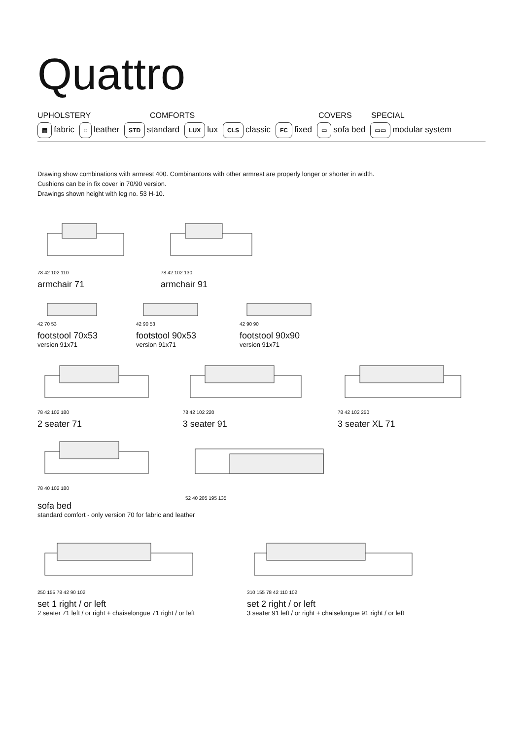Quattro
UPHOLSTERY COMFORTS COVERS SPECIAL
▦ fabric ◌ leather STD standard LUX lux CLS classic FC fixed ▭ sofa bed ▭▭ modular system
Drawing show combinations with armrest 400. Combinantons with other armrest are properly longer or shorter in width.
Cushions can be in fix cover in 70/90 version.
Drawings shown height with leg no. 53 H-10.
78 42 102 110
armchair 71
78 42 102 130
armchair 91
42 70 53
footstool 70x53
version 91x71
42 90 53
footstool 90x53
version 91x71
42 90 90
footstool 90x90
version 91x71
78 42 102 180
2 seater 71
78 42 102 220
3 seater 91
78 42 102 250
3 seater XL 71
78 40 102 180 52 40 205 195 135
sofa bed
standard comfort - only version 70 for fabric and leather
250 155 78 42 90 102
set 1 right / or left
2 seater 71 left / or right + chaiselongue 71 right / or left
310 155 78 42 110 102
set 2 right / or left
3 seater 91 left / or right + chaiselongue 91 right / or left